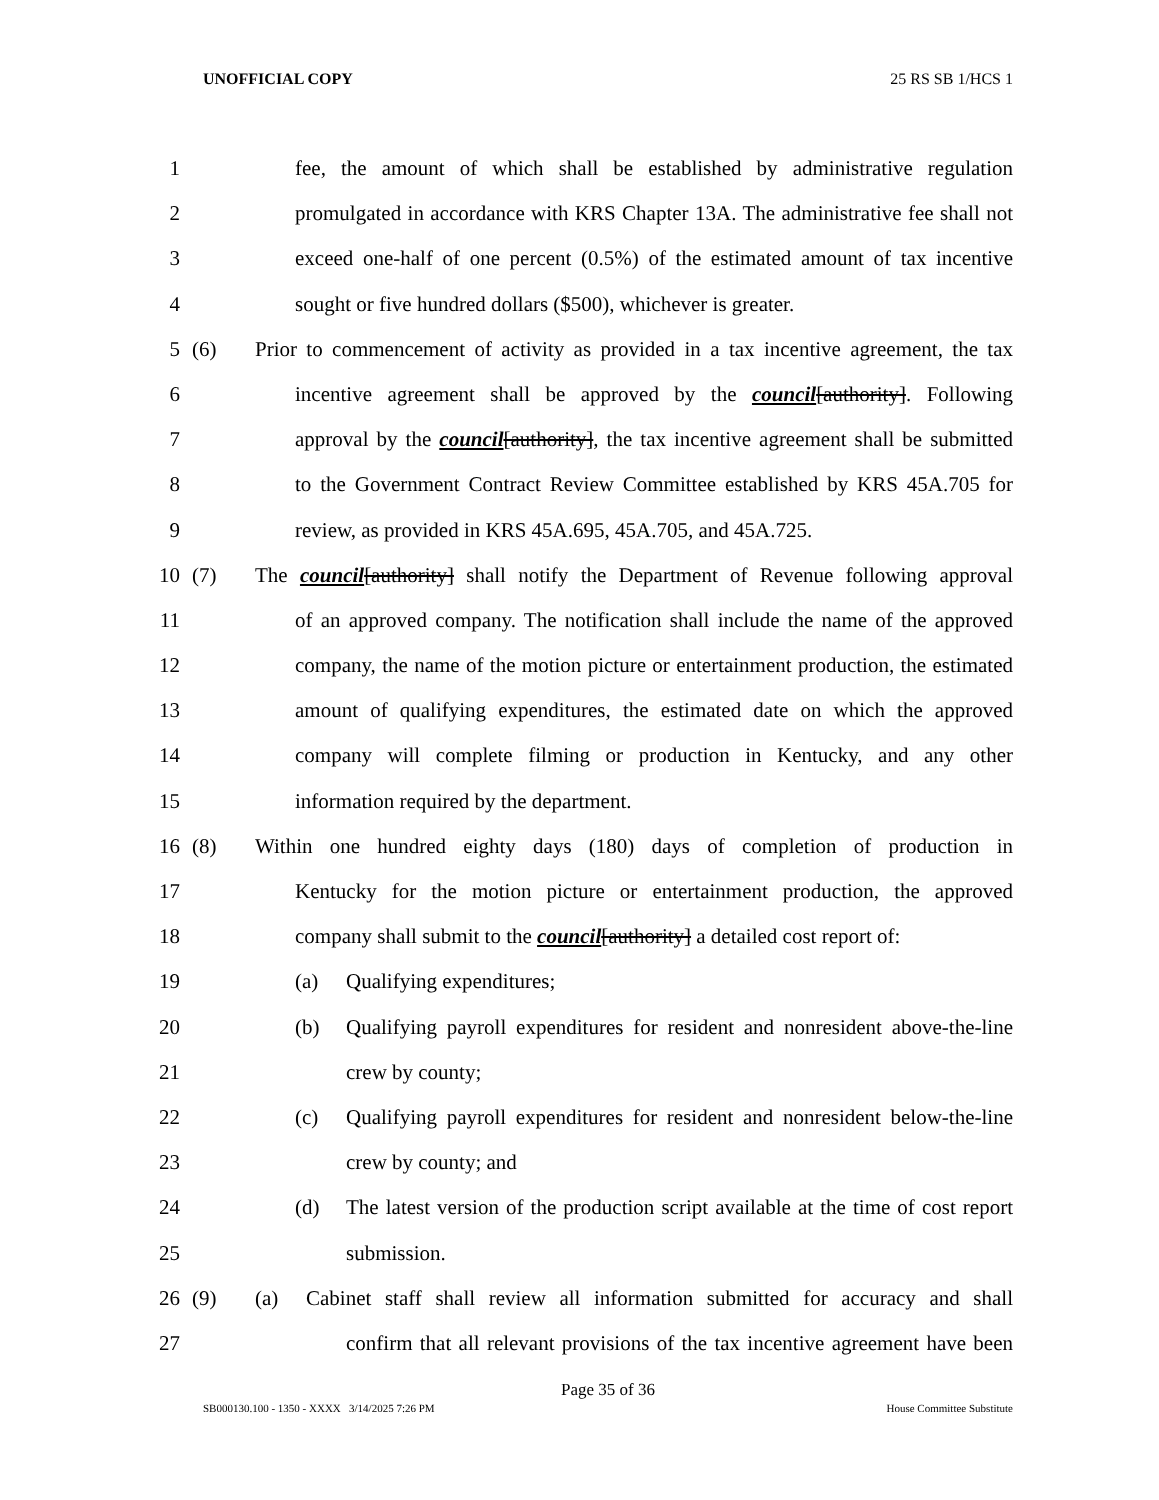UNOFFICIAL COPY 25 RS SB 1/HCS 1
1 fee, the amount of which shall be established by administrative regulation
2 promulgated in accordance with KRS Chapter 13A. The administrative fee shall not
3 exceed one-half of one percent (0.5%) of the estimated amount of tax incentive
4 sought or five hundred dollars ($500), whichever is greater.
5 (6) Prior to commencement of activity as provided in a tax incentive agreement, the tax
6 incentive agreement shall be approved by the council[authority]. Following
7 approval by the council[authority], the tax incentive agreement shall be submitted
8 to the Government Contract Review Committee established by KRS 45A.705 for
9 review, as provided in KRS 45A.695, 45A.705, and 45A.725.
10 (7) The council[authority] shall notify the Department of Revenue following approval
11 of an approved company. The notification shall include the name of the approved
12 company, the name of the motion picture or entertainment production, the estimated
13 amount of qualifying expenditures, the estimated date on which the approved
14 company will complete filming or production in Kentucky, and any other
15 information required by the department.
16 (8) Within one hundred eighty days (180) days of completion of production in
17 Kentucky for the motion picture or entertainment production, the approved
18 company shall submit to the council[authority] a detailed cost report of:
19 (a) Qualifying expenditures;
20 (b) Qualifying payroll expenditures for resident and nonresident above-the-line
21 crew by county;
22 (c) Qualifying payroll expenditures for resident and nonresident below-the-line
23 crew by county; and
24 (d) The latest version of the production script available at the time of cost report
25 submission.
26 (9) (a) Cabinet staff shall review all information submitted for accuracy and shall
27 confirm that all relevant provisions of the tax incentive agreement have been
Page 35 of 36
SB000130.100 - 1350 - XXXX 3/14/2025 7:26 PM House Committee Substitute